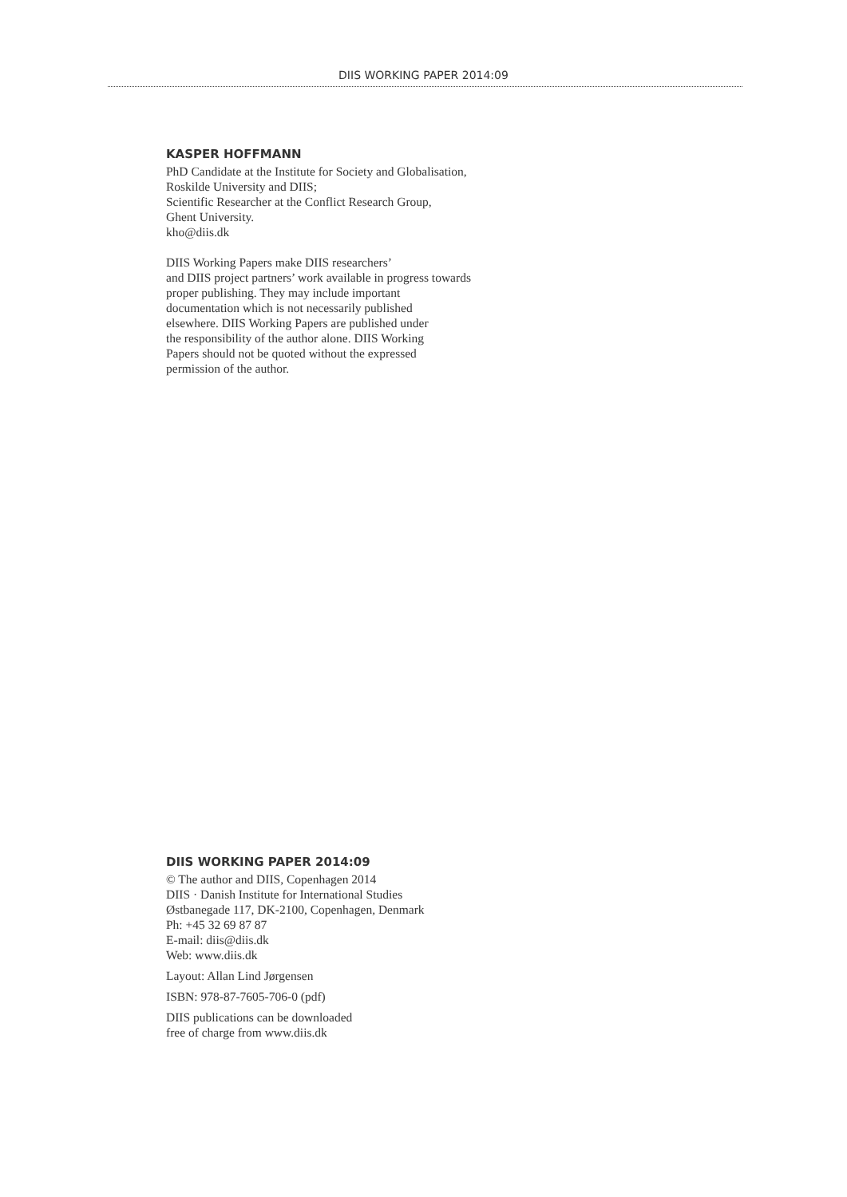DIIS WORKING PAPER 2014:09
KASPER HOFFMANN
PhD Candidate at the Institute for Society and Globalisation,
Roskilde University and DIIS;
Scientific Researcher at the Conflict Research Group,
Ghent University.
kho@diis.dk
DIIS Working Papers make DIIS researchers’
and DIIS project partners’ work available in progress towards
proper publishing. They may include important
documentation which is not necessarily published
elsewhere. DIIS Working Papers are published under
the responsibility of the author alone. DIIS Working
Papers should not be quoted without the expressed
permission of the author.
DIIS WORKING PAPER 2014:09
© The author and DIIS, Copenhagen 2014
DIIS · Danish Institute for International Studies
Østbanegade 117, DK-2100, Copenhagen, Denmark
Ph: +45 32 69 87 87
E-mail: diis@diis.dk
Web: www.diis.dk
Layout: Allan Lind Jørgensen
ISBN: 978-87-7605-706-0 (pdf)
DIIS publications can be downloaded
free of charge from www.diis.dk